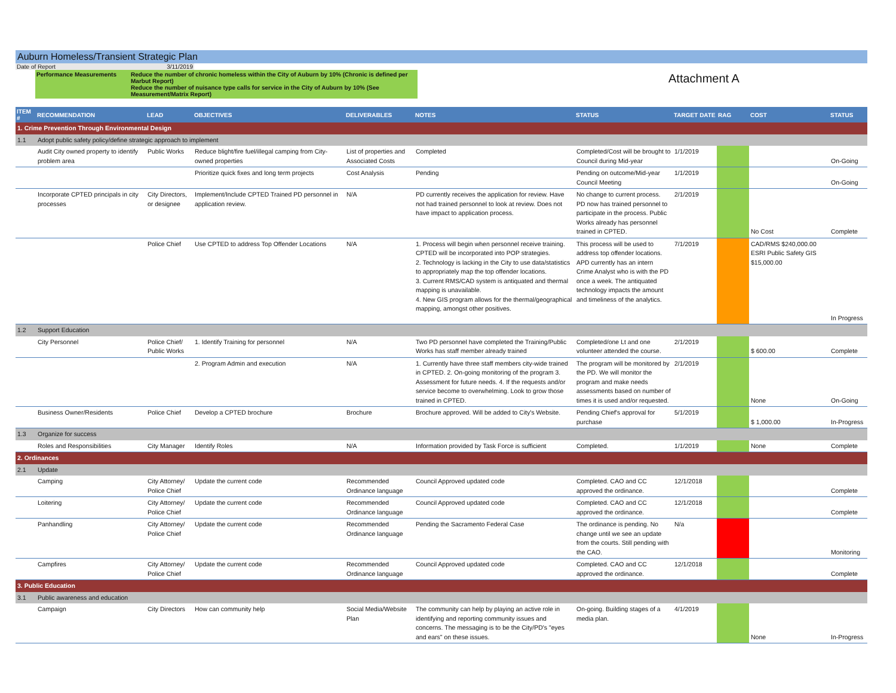Auburn Homeless/Transient Strategic Plan
Date of Report 3/11/2019
Performance Measurements Reduce the number of chronic homeless within the City of Auburn by 10% (Chronic is defined per Marbut Report)
Reduce the number of nuisance type calls for service in the City of Auburn by 10% (See Measurement/Matrix Report)
Attachment A
| ITEM # | RECOMMENDATION | LEAD | OBJECTIVES | DELIVERABLES | NOTES | STATUS | TARGET DATE | RAG | COST | STATUS |
| --- | --- | --- | --- | --- | --- | --- | --- | --- | --- | --- |
| 1. Crime Prevention Through Environmental Design | | | | | | | | | | |
| 1.1 | Adopt public safety policy/define strategic approach to implement | | | | | | | | | |
| | Audit City owned property to identify problem area | Public Works | Reduce blight/fire fuel/illegal camping from City-owned properties | List of properties and Associated Costs | Completed | Completed/Cost will be brought to Council during Mid-year | 1/1/2019 | | | On-Going |
| | | | Prioritize quick fixes and long term projects | Cost Analysis | Pending | Pending on outcome/Mid-year Council Meeting | 1/1/2019 | | | On-Going |
| | Incorporate CPTED principals in city processes | City Directors, or designee | Implement/Include CPTED Trained PD personnel in application review. | N/A | PD currently receives the application for review. Have not had trained personnel to look at review. Does not have impact to application process. | No change to current process. PD now has trained personnel to participate in the process. Public Works already has personnel trained in CPTED. | 2/1/2019 | | No Cost | Complete |
| | | Police Chief | Use CPTED to address Top Offender Locations | N/A | 1. Process will begin when personnel receive training. CPTED will be incorporated into POP strategies. 2. Technology is lacking in the City to use data/statistics to appropriately map the top offender locations. 3. Current RMS/CAD system is antiquated and thermal mapping is unavailable. 4. New GIS program allows for the thermal/geographical mapping, amongst other positives. | This process will be used to address top offender locations. APD currently has an intern Crime Analyst who is with the PD once a week. The antiquated technology impacts the amount and timeliness of the analytics. | 7/1/2019 | | CAD/RMS $240,000.00 ESRI Public Safety GIS $15,000.00 | In Progress |
| 1.2 | Support Education | | | | | | | | | |
| | City Personnel | Police Chief/ Public Works | 1. Identify Training for personnel | N/A | Two PD personnel have completed the Training/Public Works has staff member already trained | Completed/one Lt and one volunteer attended the course. | 2/1/2019 | | $ 600.00 | Complete |
| | | | 2. Program Admin and execution | N/A | 1. Currently have three staff members city-wide trained in CPTED. 2. On-going monitoring of the program 3. Assessment for future needs. 4. If the requests and/or service become to overwhelming. Look to grow those trained in CPTED. | The program will be monitored by the PD. We will monitor the program and make needs assessments based on number of times it is used and/or requested. | 2/1/2019 | | None | On-Going |
| | Business Owner/Residents | Police Chief | Develop a CPTED brochure | Brochure | Brochure approved. Will be added to City's Website. | Pending Chief's approval for purchase | 5/1/2019 | | $ 1,000.00 | In-Progress |
| 1.3 | Organize for success | | | | | | | | | |
| | Roles and Responsibilities | City Manager | Identify Roles | N/A | Information provided by Task Force is sufficient | Completed. | 1/1/2019 | | None | Complete |
| 2. Ordinances | | | | | | | | | | |
| 2.1 | Update | | | | | | | | | |
| | Camping | City Attorney/ Police Chief | Update the current code | Recommended Ordinance language | Council Approved updated code | Completed. CAO and CC approved the ordinance. | 12/1/2018 | | | Complete |
| | Loitering | City Attorney/ Police Chief | Update the current code | Recommended Ordinance language | Council Approved updated code | Completed. CAO and CC approved the ordinance. | 12/1/2018 | | | Complete |
| | Panhandling | City Attorney/ Police Chief | Update the current code | Recommended Ordinance language | Pending the Sacramento Federal Case | The ordinance is pending. No change until we see an update from the courts. Still pending with the CAO. | N/a | | | Monitoring |
| | Campfires | City Attorney/ Police Chief | Update the current code | Recommended Ordinance language | Council Approved updated code | Completed. CAO and CC approved the ordinance. | 12/1/2018 | | | Complete |
| 3. Public Education | | | | | | | | | | |
| 3.1 | Public awareness and education | | | | | | | | | |
| | Campaign | City Directors | How can community help | Social Media/Website Plan | The community can help by playing an active role in identifying and reporting community issues and concerns. The messaging is to be the City/PD's "eyes and ears" on these issues. | On-going. Building stages of a media plan. | 4/1/2019 | | None | In-Progress |